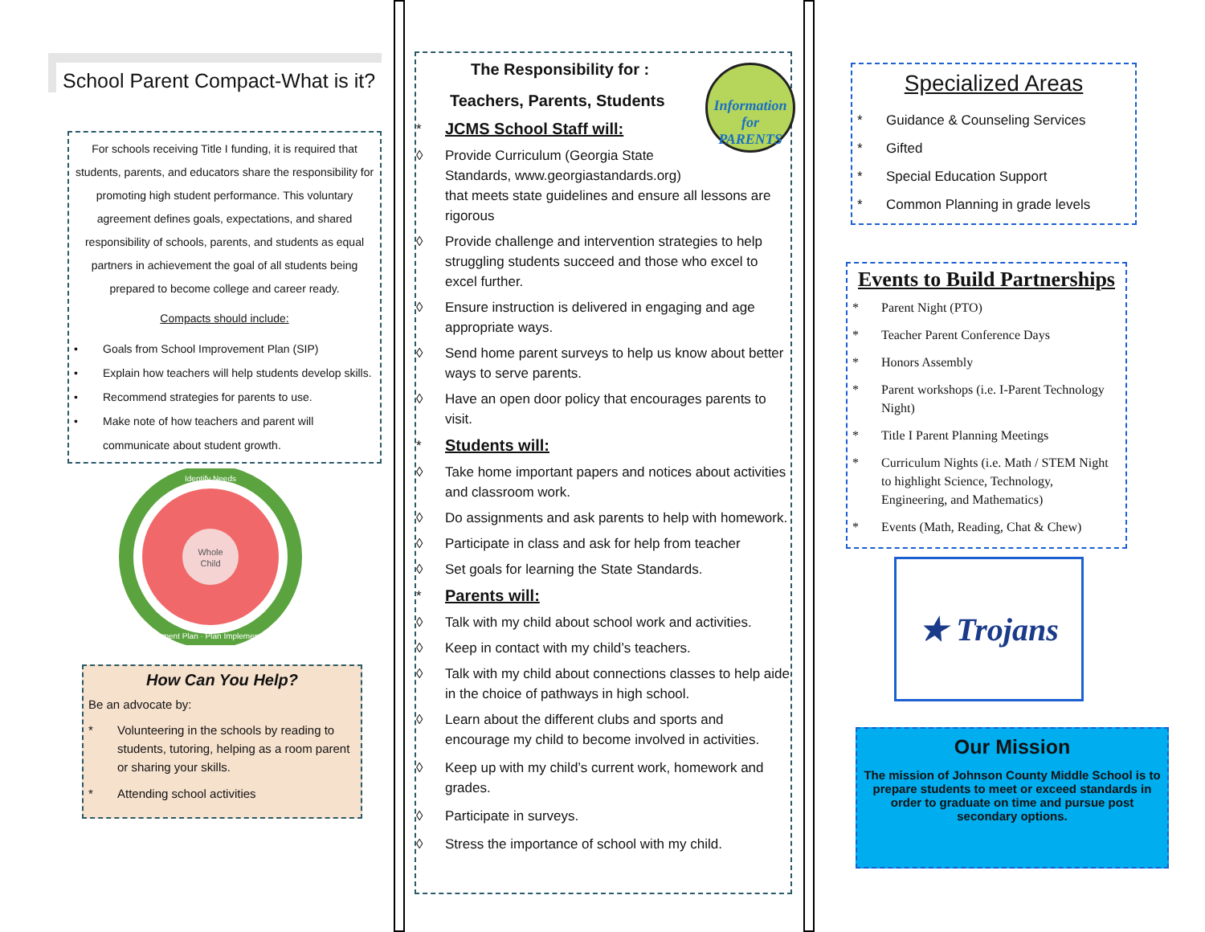School Parent Compact-What is it?
For schools receiving Title I funding, it is required that students, parents, and educators share the responsibility for promoting high student performance. This voluntary agreement defines goals, expectations, and shared responsibility of schools, parents, and students as equal partners in achievement the goal of all students being prepared to become college and career ready.
Compacts should include:
• Goals from School Improvement Plan (SIP)
• Explain how teachers will help students develop skills.
• Recommend strategies for parents to use.
• Make note of how teachers and parent will communicate about student growth.
Whole
Child
Identify Needs
Implement Plan · Plan Implementation
How Can You Help?
Be an advocate by:
* Volunteering in the schools by reading to students, tutoring, helping as a room parent or sharing your skills.
* Attending school activities
Information for PARENTS
The Responsibility for :
Teachers, Parents, Students
* JCMS School Staff will:
◊ Provide Curriculum (Georgia State Standards, www.georgiastandards.org)
that meets state guidelines and ensure all lessons are rigorous
◊ Provide challenge and intervention strategies to help struggling students succeed and those who excel to excel further.
◊ Ensure instruction is delivered in engaging and age appropriate ways.
◊ Send home parent surveys to help us know about better ways to serve parents.
◊ Have an open door policy that encourages parents to visit.
* Students will:
◊ Take home important papers and notices about activities and classroom work.
◊ Do assignments and ask parents to help with homework.
◊ Participate in class and ask for help from teacher
◊ Set goals for learning the State Standards.
* Parents will:
◊ Talk with my child about school work and activities.
◊ Keep in contact with my child’s teachers.
◊ Talk with my child about connections classes to help aide in the choice of pathways in high school.
◊ Learn about the different clubs and sports and encourage my child to become involved in activities.
◊ Keep up with my child’s current work, homework and grades.
◊ Participate in surveys.
◊ Stress the importance of school with my child.
Specialized Areas
* Guidance & Counseling Services
* Gifted
* Special Education Support
* Common Planning in grade levels
Events to Build Partnerships
* Parent Night (PTO)
* Teacher Parent Conference Days
* Honors Assembly
* Parent workshops (i.e. I-Parent Technology Night)
* Title I Parent Planning Meetings
* Curriculum Nights (i.e. Math / STEM Night to highlight Science, Technology, Engineering, and Mathematics)
* Events (Math, Reading, Chat & Chew)
★ Trojans
Our Mission
The mission of Johnson County Middle School is to prepare students to meet or exceed standards in order to graduate on time and pursue post secondary options.